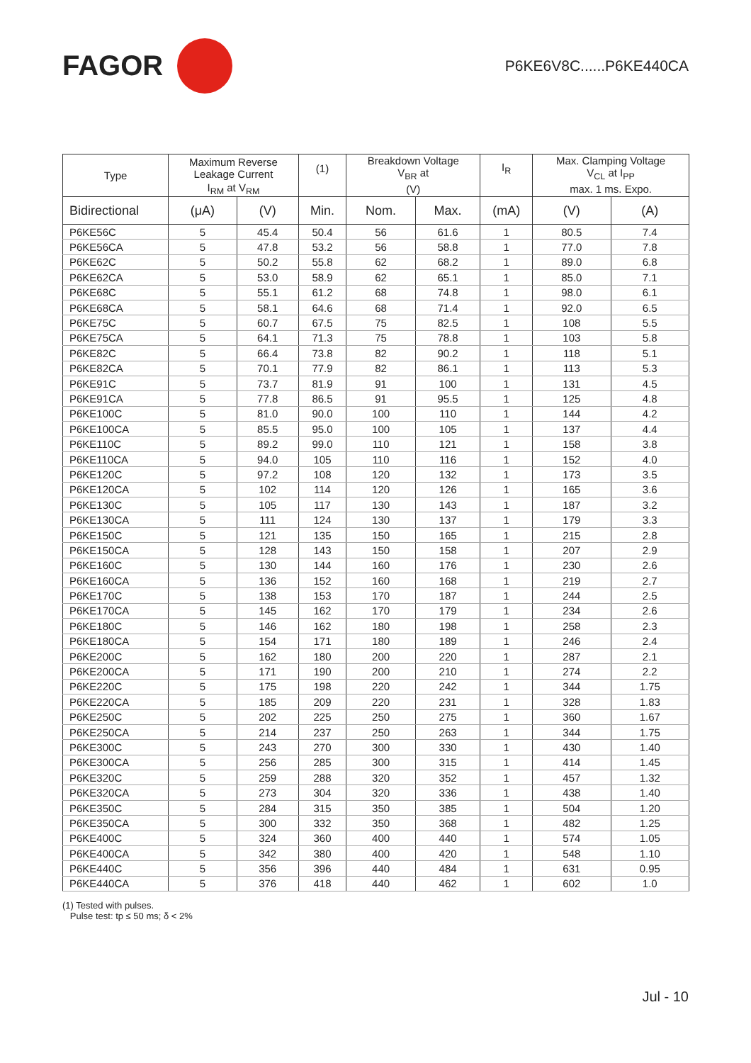FAGOR
P6KE6V8C......P6KE440CA
| Type | Maximum Reverse Leakage Current | | (1) | Breakdown Voltage V<sub>BR</sub> at | | I<sub>R</sub> | Max. Clamping Voltage V<sub>CL</sub> at I<sub>PP</sub> | |
| --- | --- | --- | --- | --- | --- | --- | --- | --- |
| | I<sub>RM</sub> at V<sub>RM</sub> | | | (V) | | | max. 1 ms. Expo. | |
| Bidirectional | (μA) | (V) | Min. | Nom. | Max. | (mA) | (V) | (A) |
| P6KE56C | 5 | 45.4 | 50.4 | 56 | 61.6 | 1 | 80.5 | 7.4 |
| P6KE56CA | 5 | 47.8 | 53.2 | 56 | 58.8 | 1 | 77.0 | 7.8 |
| P6KE62C | 5 | 50.2 | 55.8 | 62 | 68.2 | 1 | 89.0 | 6.8 |
| P6KE62CA | 5 | 53.0 | 58.9 | 62 | 65.1 | 1 | 85.0 | 7.1 |
| P6KE68C | 5 | 55.1 | 61.2 | 68 | 74.8 | 1 | 98.0 | 6.1 |
| P6KE68CA | 5 | 58.1 | 64.6 | 68 | 71.4 | 1 | 92.0 | 6.5 |
| P6KE75C | 5 | 60.7 | 67.5 | 75 | 82.5 | 1 | 108 | 5.5 |
| P6KE75CA | 5 | 64.1 | 71.3 | 75 | 78.8 | 1 | 103 | 5.8 |
| P6KE82C | 5 | 66.4 | 73.8 | 82 | 90.2 | 1 | 118 | 5.1 |
| P6KE82CA | 5 | 70.1 | 77.9 | 82 | 86.1 | 1 | 113 | 5.3 |
| P6KE91C | 5 | 73.7 | 81.9 | 91 | 100 | 1 | 131 | 4.5 |
| P6KE91CA | 5 | 77.8 | 86.5 | 91 | 95.5 | 1 | 125 | 4.8 |
| P6KE100C | 5 | 81.0 | 90.0 | 100 | 110 | 1 | 144 | 4.2 |
| P6KE100CA | 5 | 85.5 | 95.0 | 100 | 105 | 1 | 137 | 4.4 |
| P6KE110C | 5 | 89.2 | 99.0 | 110 | 121 | 1 | 158 | 3.8 |
| P6KE110CA | 5 | 94.0 | 105 | 110 | 116 | 1 | 152 | 4.0 |
| P6KE120C | 5 | 97.2 | 108 | 120 | 132 | 1 | 173 | 3.5 |
| P6KE120CA | 5 | 102 | 114 | 120 | 126 | 1 | 165 | 3.6 |
| P6KE130C | 5 | 105 | 117 | 130 | 143 | 1 | 187 | 3.2 |
| P6KE130CA | 5 | 111 | 124 | 130 | 137 | 1 | 179 | 3.3 |
| P6KE150C | 5 | 121 | 135 | 150 | 165 | 1 | 215 | 2.8 |
| P6KE150CA | 5 | 128 | 143 | 150 | 158 | 1 | 207 | 2.9 |
| P6KE160C | 5 | 130 | 144 | 160 | 176 | 1 | 230 | 2.6 |
| P6KE160CA | 5 | 136 | 152 | 160 | 168 | 1 | 219 | 2.7 |
| P6KE170C | 5 | 138 | 153 | 170 | 187 | 1 | 244 | 2.5 |
| P6KE170CA | 5 | 145 | 162 | 170 | 179 | 1 | 234 | 2.6 |
| P6KE180C | 5 | 146 | 162 | 180 | 198 | 1 | 258 | 2.3 |
| P6KE180CA | 5 | 154 | 171 | 180 | 189 | 1 | 246 | 2.4 |
| P6KE200C | 5 | 162 | 180 | 200 | 220 | 1 | 287 | 2.1 |
| P6KE200CA | 5 | 171 | 190 | 200 | 210 | 1 | 274 | 2.2 |
| P6KE220C | 5 | 175 | 198 | 220 | 242 | 1 | 344 | 1.75 |
| P6KE220CA | 5 | 185 | 209 | 220 | 231 | 1 | 328 | 1.83 |
| P6KE250C | 5 | 202 | 225 | 250 | 275 | 1 | 360 | 1.67 |
| P6KE250CA | 5 | 214 | 237 | 250 | 263 | 1 | 344 | 1.75 |
| P6KE300C | 5 | 243 | 270 | 300 | 330 | 1 | 430 | 1.40 |
| P6KE300CA | 5 | 256 | 285 | 300 | 315 | 1 | 414 | 1.45 |
| P6KE320C | 5 | 259 | 288 | 320 | 352 | 1 | 457 | 1.32 |
| P6KE320CA | 5 | 273 | 304 | 320 | 336 | 1 | 438 | 1.40 |
| P6KE350C | 5 | 284 | 315 | 350 | 385 | 1 | 504 | 1.20 |
| P6KE350CA | 5 | 300 | 332 | 350 | 368 | 1 | 482 | 1.25 |
| P6KE400C | 5 | 324 | 360 | 400 | 440 | 1 | 574 | 1.05 |
| P6KE400CA | 5 | 342 | 380 | 400 | 420 | 1 | 548 | 1.10 |
| P6KE440C | 5 | 356 | 396 | 440 | 484 | 1 | 631 | 0.95 |
| P6KE440CA | 5 | 376 | 418 | 440 | 462 | 1 | 602 | 1.0 |
(1) Tested with pulses.
Pulse test: tp ≤ 50 ms; δ < 2%
Jul - 10